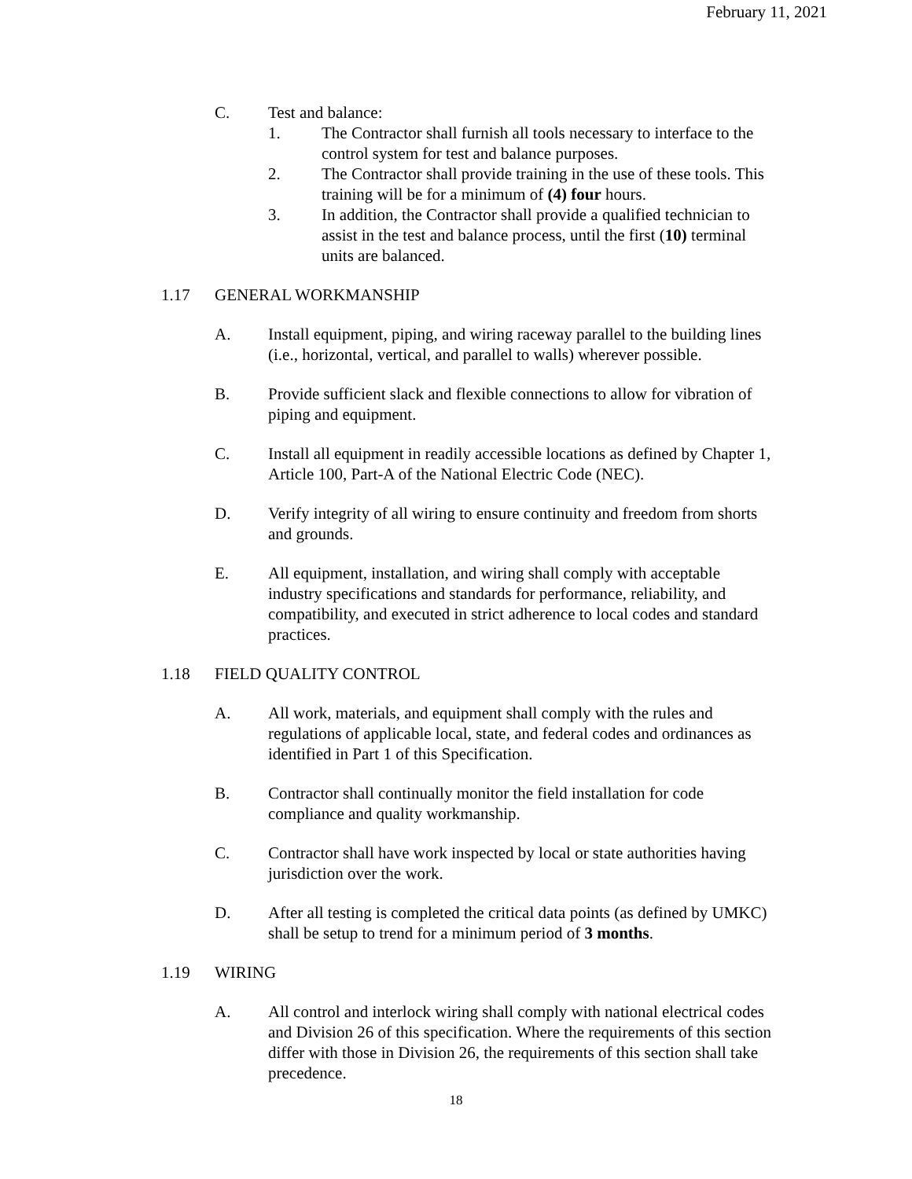February 11, 2021
C. Test and balance:
1. The Contractor shall furnish all tools necessary to interface to the control system for test and balance purposes.
2. The Contractor shall provide training in the use of these tools. This training will be for a minimum of (4) four hours.
3. In addition, the Contractor shall provide a qualified technician to assist in the test and balance process, until the first (10) terminal units are balanced.
1.17 GENERAL WORKMANSHIP
A. Install equipment, piping, and wiring raceway parallel to the building lines (i.e., horizontal, vertical, and parallel to walls) wherever possible.
B. Provide sufficient slack and flexible connections to allow for vibration of piping and equipment.
C. Install all equipment in readily accessible locations as defined by Chapter 1, Article 100, Part-A of the National Electric Code (NEC).
D. Verify integrity of all wiring to ensure continuity and freedom from shorts and grounds.
E. All equipment, installation, and wiring shall comply with acceptable industry specifications and standards for performance, reliability, and compatibility, and executed in strict adherence to local codes and standard practices.
1.18 FIELD QUALITY CONTROL
A. All work, materials, and equipment shall comply with the rules and regulations of applicable local, state, and federal codes and ordinances as identified in Part 1 of this Specification.
B. Contractor shall continually monitor the field installation for code compliance and quality workmanship.
C. Contractor shall have work inspected by local or state authorities having jurisdiction over the work.
D. After all testing is completed the critical data points (as defined by UMKC) shall be setup to trend for a minimum period of 3 months.
1.19 WIRING
A. All control and interlock wiring shall comply with national electrical codes and Division 26 of this specification. Where the requirements of this section differ with those in Division 26, the requirements of this section shall take precedence.
18